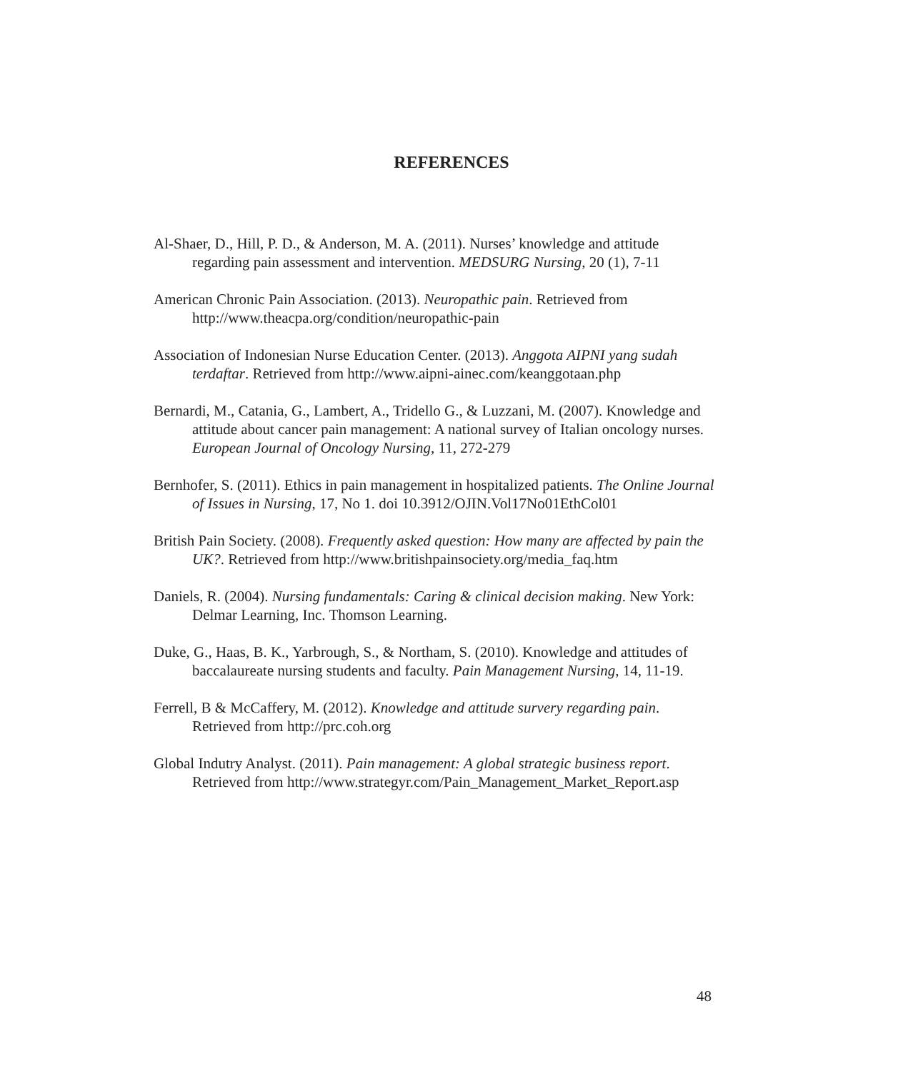REFERENCES
Al-Shaer, D., Hill, P. D., & Anderson, M. A. (2011). Nurses’ knowledge and attitude regarding pain assessment and intervention. MEDSURG Nursing, 20 (1), 7-11
American Chronic Pain Association. (2013). Neuropathic pain. Retrieved from http://www.theacpa.org/condition/neuropathic-pain
Association of Indonesian Nurse Education Center. (2013). Anggota AIPNI yang sudah terdaftar. Retrieved from http://www.aipni-ainec.com/keanggotaan.php
Bernardi, M., Catania, G., Lambert, A., Tridello G., & Luzzani, M. (2007). Knowledge and attitude about cancer pain management: A national survey of Italian oncology nurses. European Journal of Oncology Nursing, 11, 272-279
Bernhofer, S. (2011). Ethics in pain management in hospitalized patients. The Online Journal of Issues in Nursing, 17, No 1. doi 10.3912/OJIN.Vol17No01EthCol01
British Pain Society. (2008). Frequently asked question: How many are affected by pain the UK?. Retrieved from http://www.britishpainsociety.org/media_faq.htm
Daniels, R. (2004). Nursing fundamentals: Caring & clinical decision making. New York: Delmar Learning, Inc. Thomson Learning.
Duke, G., Haas, B. K., Yarbrough, S., & Northam, S. (2010). Knowledge and attitudes of baccalaureate nursing students and faculty. Pain Management Nursing, 14, 11-19.
Ferrell, B & McCaffery, M. (2012). Knowledge and attitude survery regarding pain. Retrieved from http://prc.coh.org
Global Indutry Analyst. (2011). Pain management: A global strategic business report. Retrieved from http://www.strategyr.com/Pain_Management_Market_Report.asp
48